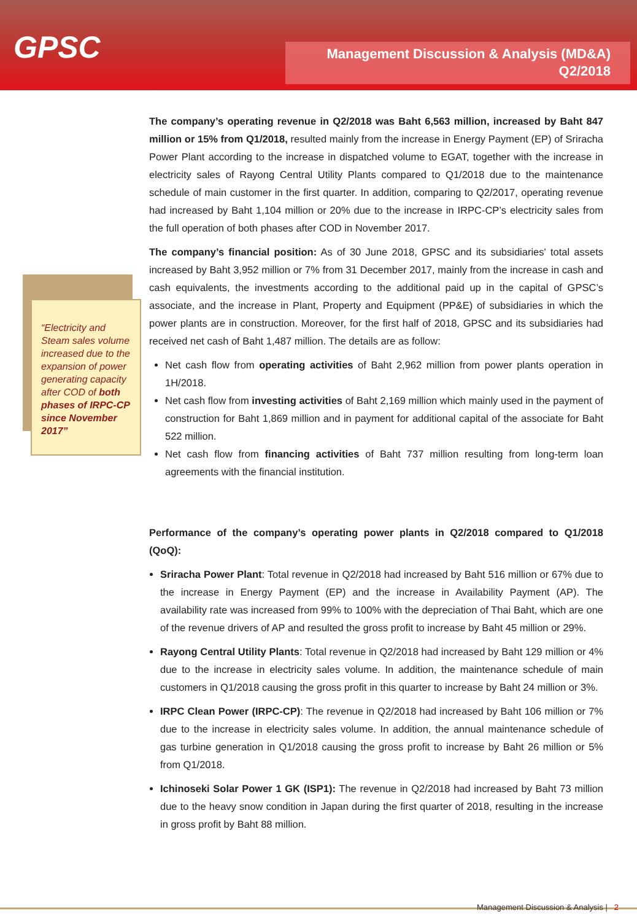GPSC
Management Discussion & Analysis (MD&A)
Q2/2018
“Electricity and Steam sales volume increased due to the expansion of power generating capacity after COD of both phases of IRPC-CP since November 2017”
The company’s operating revenue in Q2/2018 was Baht 6,563 million, increased by Baht 847 million or 15% from Q1/2018, resulted mainly from the increase in Energy Payment (EP) of Sriracha Power Plant according to the increase in dispatched volume to EGAT, together with the increase in electricity sales of Rayong Central Utility Plants compared to Q1/2018 due to the maintenance schedule of main customer in the first quarter. In addition, comparing to Q2/2017, operating revenue had increased by Baht 1,104 million or 20% due to the increase in IRPC-CP’s electricity sales from the full operation of both phases after COD in November 2017.
The company’s financial position: As of 30 June 2018, GPSC and its subsidiaries' total assets increased by Baht 3,952 million or 7% from 31 December 2017, mainly from the increase in cash and cash equivalents, the investments according to the additional paid up in the capital of GPSC’s associate, and the increase in Plant, Property and Equipment (PP&E) of subsidiaries in which the power plants are in construction. Moreover, for the first half of 2018, GPSC and its subsidiaries had received net cash of Baht 1,487 million. The details are as follow:
Net cash flow from operating activities of Baht 2,962 million from power plants operation in 1H/2018.
Net cash flow from investing activities of Baht 2,169 million which mainly used in the payment of construction for Baht 1,869 million and in payment for additional capital of the associate for Baht 522 million.
Net cash flow from financing activities of Baht 737 million resulting from long-term loan agreements with the financial institution.
Performance of the company’s operating power plants in Q2/2018 compared to Q1/2018 (QoQ):
Sriracha Power Plant: Total revenue in Q2/2018 had increased by Baht 516 million or 67% due to the increase in Energy Payment (EP) and the increase in Availability Payment (AP). The availability rate was increased from 99% to 100% with the depreciation of Thai Baht, which are one of the revenue drivers of AP and resulted the gross profit to increase by Baht 45 million or 29%.
Rayong Central Utility Plants: Total revenue in Q2/2018 had increased by Baht 129 million or 4% due to the increase in electricity sales volume. In addition, the maintenance schedule of main customers in Q1/2018 causing the gross profit in this quarter to increase by Baht 24 million or 3%.
IRPC Clean Power (IRPC-CP): The revenue in Q2/2018 had increased by Baht 106 million or 7% due to the increase in electricity sales volume. In addition, the annual maintenance schedule of gas turbine generation in Q1/2018 causing the gross profit to increase by Baht 26 million or 5% from Q1/2018.
Ichinoseki Solar Power 1 GK (ISP1): The revenue in Q2/2018 had increased by Baht 73 million due to the heavy snow condition in Japan during the first quarter of 2018, resulting in the increase in gross profit by Baht 88 million.
Management Discussion & Analysis | 2